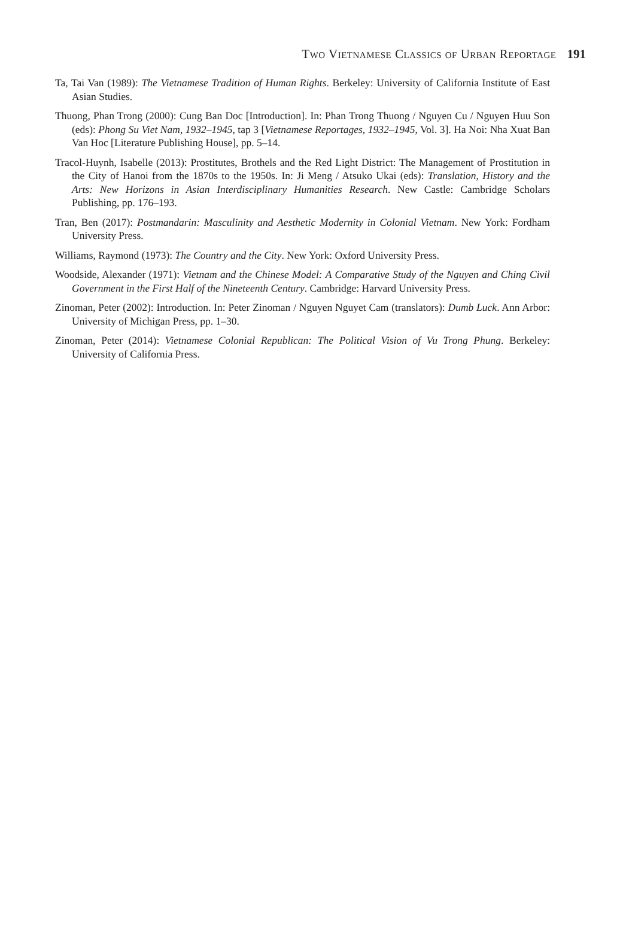Two Vietnamese Classics of Urban Reportage 191
Ta, Tai Van (1989): The Vietnamese Tradition of Human Rights. Berkeley: University of California Institute of East Asian Studies.
Thuong, Phan Trong (2000): Cung Ban Doc [Introduction]. In: Phan Trong Thuong / Nguyen Cu / Nguyen Huu Son (eds): Phong Su Viet Nam, 1932–1945, tap 3 [Vietnamese Reportages, 1932–1945, Vol. 3]. Ha Noi: Nha Xuat Ban Van Hoc [Literature Publishing House], pp. 5–14.
Tracol-Huynh, Isabelle (2013): Prostitutes, Brothels and the Red Light District: The Management of Prostitution in the City of Hanoi from the 1870s to the 1950s. In: Ji Meng / Atsuko Ukai (eds): Translation, History and the Arts: New Horizons in Asian Interdisciplinary Humanities Research. New Castle: Cambridge Scholars Publishing, pp. 176–193.
Tran, Ben (2017): Postmandarin: Masculinity and Aesthetic Modernity in Colonial Vietnam. New York: Fordham University Press.
Williams, Raymond (1973): The Country and the City. New York: Oxford University Press.
Woodside, Alexander (1971): Vietnam and the Chinese Model: A Comparative Study of the Nguyen and Ching Civil Government in the First Half of the Nineteenth Century. Cambridge: Harvard University Press.
Zinoman, Peter (2002): Introduction. In: Peter Zinoman / Nguyen Nguyet Cam (translators): Dumb Luck. Ann Arbor: University of Michigan Press, pp. 1–30.
Zinoman, Peter (2014): Vietnamese Colonial Republican: The Political Vision of Vu Trong Phung. Berkeley: University of California Press.